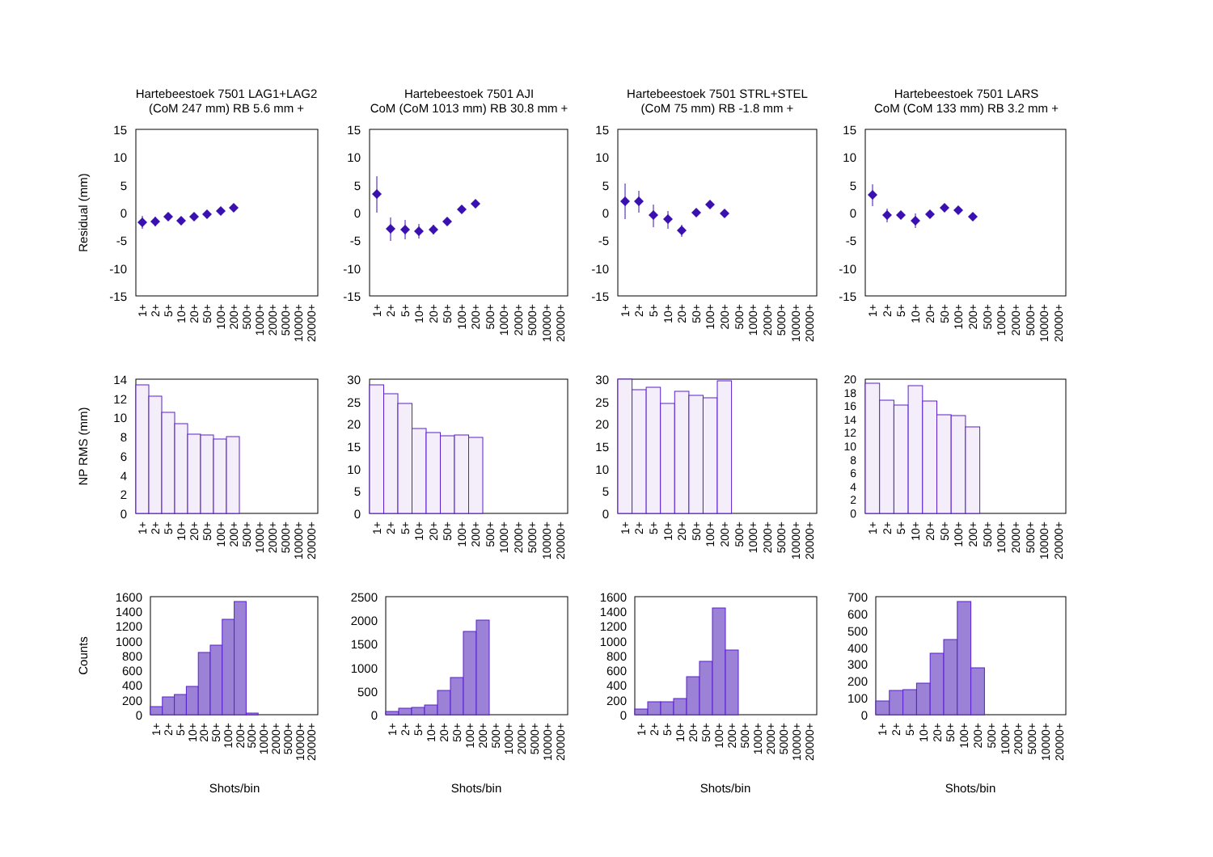Hartebeestoek 7501 LAG1+LAG2
(CoM 247 mm) RB 5.6 mm +
Hartebeestoek 7501 AJI
CoM (CoM 1013 mm) RB 30.8 mm +
Hartebeestoek 7501 STRL+STEL
(CoM 75 mm) RB -1.8 mm +
Hartebeestoek 7501 LARS
CoM (CoM 133 mm) RB 3.2 mm +
Residual (mm)
15
10
5
0
-5
-10
-15
15
10
5
0
-5
-10
-15
15
10
5
0
-5
-10
-15
15
10
5
0
-5
-10
-15
1+
2+
5+
10+
20+
50+
100+
200+
500+
1000+
2000+
5000+
10000+
20000+
1+
2+
5+
10+
20+
50+
100+
200+
500+
1000+
2000+
5000+
10000+
20000+
1+
2+
5+
10+
20+
50+
100+
200+
500+
1000+
2000+
5000+
10000+
20000+
1+
2+
5+
10+
20+
50+
100+
200+
500+
1000+
2000+
5000+
10000+
20000+
NP RMS (mm)
14
12
10
8
6
4
2
0
30
25
20
15
10
5
0
30
25
20
15
10
5
0
20
18
16
14
12
10
8
6
4
2
0
1+
2+
5+
10+
20+
50+
100+
200+
500+
1000+
2000+
5000+
10000+
20000+
1+
2+
5+
10+
20+
50+
100+
200+
500+
1000+
2000+
5000+
10000+
20000+
1+
2+
5+
10+
20+
50+
100+
200+
500+
1000+
2000+
5000+
10000+
20000+
1+
2+
5+
10+
20+
50+
100+
200+
500+
1000+
2000+
5000+
10000+
20000+
Counts
1600
1400
1200
1000
800
600
400
200
0
2500
2000
1500
1000
500
0
1600
1400
1200
1000
800
600
400
200
0
700
600
500
400
300
200
100
0
1+
2+
5+
10+
20+
50+
100+
200+
500+
1000+
2000+
5000+
10000+
20000+
1+
2+
5+
10+
20+
50+
100+
200+
500+
1000+
2000+
5000+
10000+
20000+
1+
2+
5+
10+
20+
50+
100+
200+
500+
1000+
2000+
5000+
10000+
20000+
1+
2+
5+
10+
20+
50+
100+
200+
500+
1000+
2000+
5000+
10000+
20000+
Shots/bin
Shots/bin
Shots/bin
Shots/bin